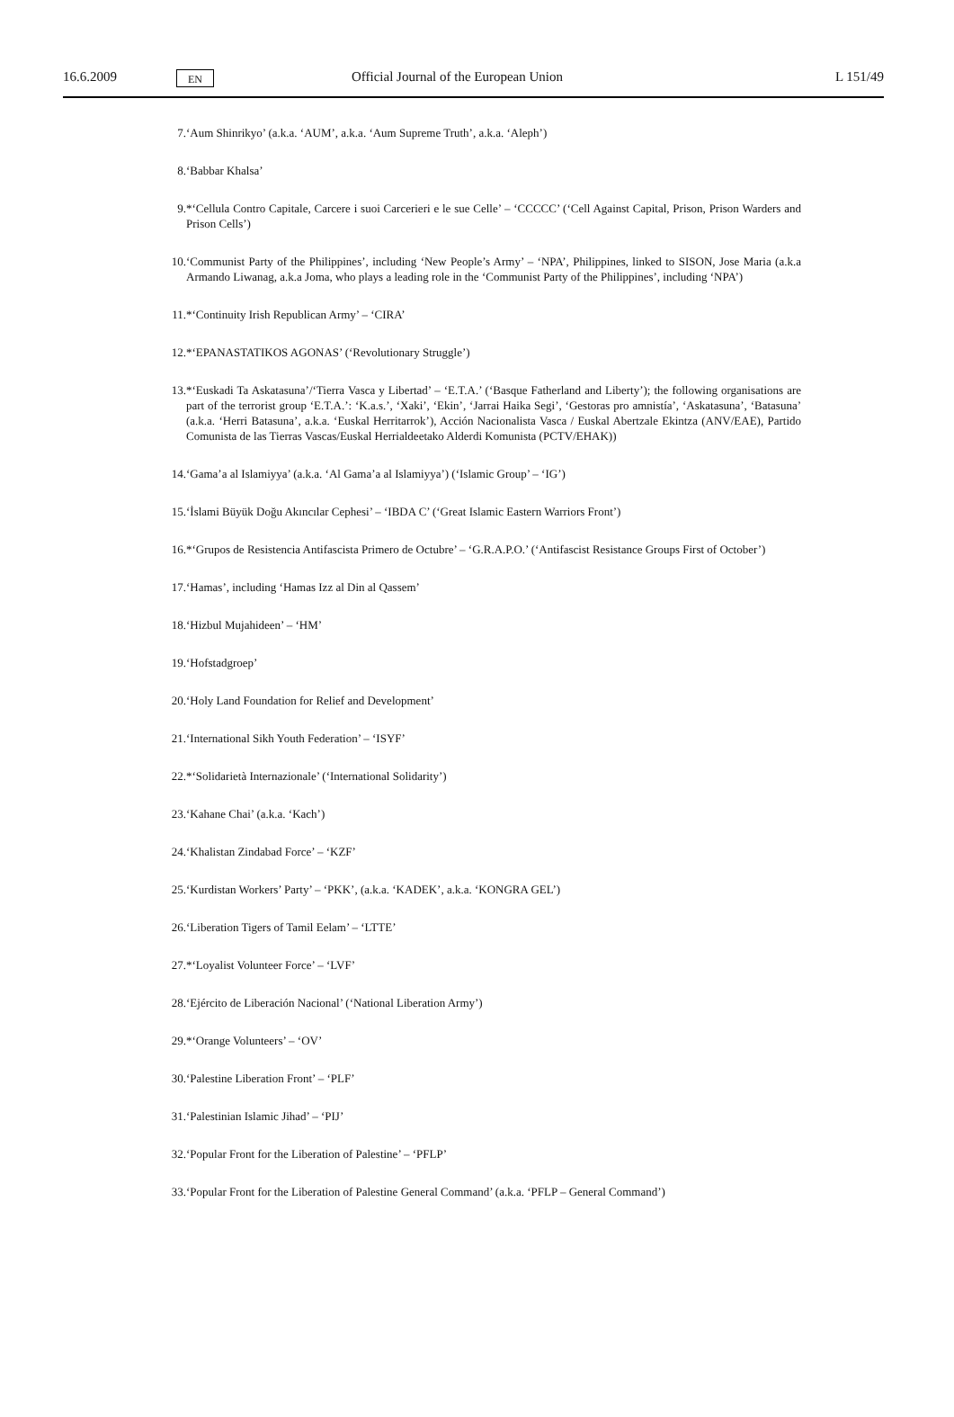16.6.2009
EN
Official Journal of the European Union
L 151/49
7. ‘Aum Shinrikyo’ (a.k.a. ‘AUM’, a.k.a. ‘Aum Supreme Truth’, a.k.a. ‘Aleph’)
8. ‘Babbar Khalsa’
9. *‘Cellula Contro Capitale, Carcere i suoi Carcerieri e le sue Celle’ – ‘CCCCC’ (‘Cell Against Capital, Prison, Prison Warders and Prison Cells’)
10. ‘Communist Party of the Philippines’, including ‘New People’s Army’ – ‘NPA’, Philippines, linked to SISON, Jose Maria (a.k.a Armando Liwanag, a.k.a Joma, who plays a leading role in the ‘Communist Party of the Philippines’, including ‘NPA’)
11. *‘Continuity Irish Republican Army’ – ‘CIRA’
12. *‘EPANASTATIKOS AGONAS’ (‘Revolutionary Struggle’)
13. *‘Euskadi Ta Askatasuna’/‘Tierra Vasca y Libertad’ – ‘E.T.A.’ (‘Basque Fatherland and Liberty’); the following organisations are part of the terrorist group ‘E.T.A.’: ‘K.a.s.’, ‘Xaki’, ‘Ekin’, ‘Jarrai Haika Segi’, ‘Gestoras pro amnistía’, ‘Askatasuna’, ‘Batasuna’ (a.k.a. ‘Herri Batasuna’, a.k.a. ‘Euskal Herritarrok’), Acción Nacionalista Vasca / Euskal Abertzale Ekintza (ANV/EAE), Partido Comunista de las Tierras Vascas/Euskal Herrialdeetako Alderdi Komunista (PCTV/EHAK))
14. ‘Gama’a al Islamiyya’ (a.k.a. ‘Al Gama’a al Islamiyya’) (‘Islamic Group’ – ‘IG’)
15. ‘İslami Büyük Doğu Akıncılar Cephesi’ – ‘IBDA C’ (‘Great Islamic Eastern Warriors Front’)
16. *‘Grupos de Resistencia Antifascista Primero de Octubre’ – ‘G.R.A.P.O.’ (‘Antifascist Resistance Groups First of October’)
17. ‘Hamas’, including ‘Hamas Izz al Din al Qassem’
18. ‘Hizbul Mujahideen’ – ‘HM’
19. ‘Hofstadgroep’
20. ‘Holy Land Foundation for Relief and Development’
21. ‘International Sikh Youth Federation’ – ‘ISYF’
22. *‘Solidarietà Internazionale’ (‘International Solidarity’)
23. ‘Kahane Chai’ (a.k.a. ‘Kach’)
24. ‘Khalistan Zindabad Force’ – ‘KZF’
25. ‘Kurdistan Workers’ Party’ – ‘PKK’, (a.k.a. ‘KADEK’, a.k.a. ‘KONGRA GEL’)
26. ‘Liberation Tigers of Tamil Eelam’ – ‘LTTE’
27. *‘Loyalist Volunteer Force’ – ‘LVF’
28. ‘Ejército de Liberación Nacional’ (‘National Liberation Army’)
29. *‘Orange Volunteers’ – ‘OV’
30. ‘Palestine Liberation Front’ – ‘PLF’
31. ‘Palestinian Islamic Jihad’ – ‘PIJ’
32. ‘Popular Front for the Liberation of Palestine’ – ‘PFLP’
33. ‘Popular Front for the Liberation of Palestine General Command’ (a.k.a. ‘PFLP – General Command’)